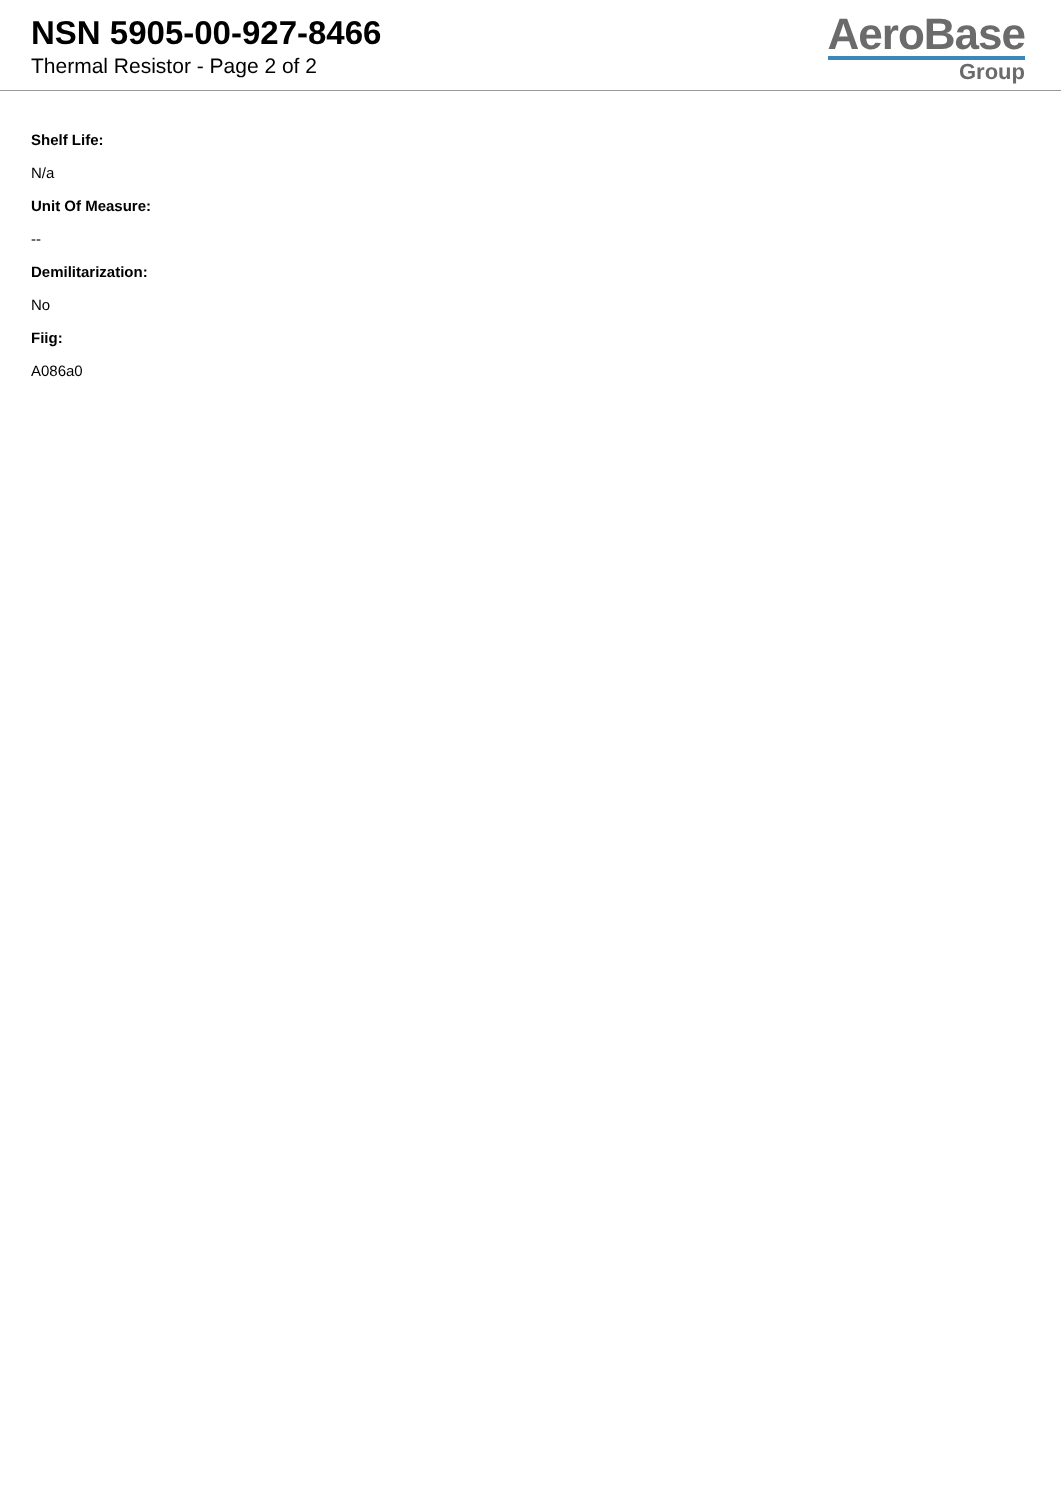NSN 5905-00-927-8466
Thermal Resistor - Page 2 of 2
AeroBase
Group
Shelf Life:
N/a
Unit Of Measure:
--
Demilitarization:
No
Fiig:
A086a0